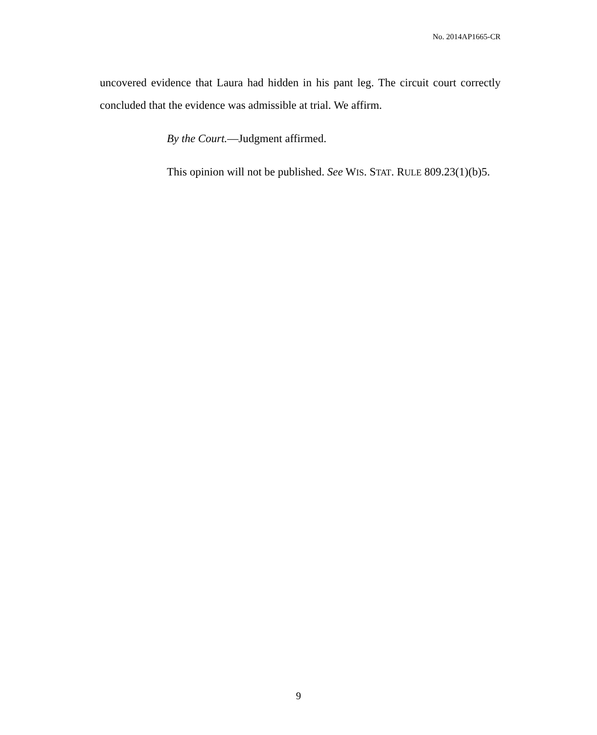No. 2014AP1665-CR
uncovered evidence that Laura had hidden in his pant leg. The circuit court correctly concluded that the evidence was admissible at trial. We affirm.
By the Court.—Judgment affirmed.
This opinion will not be published. See WIS. STAT. RULE 809.23(1)(b)5.
9